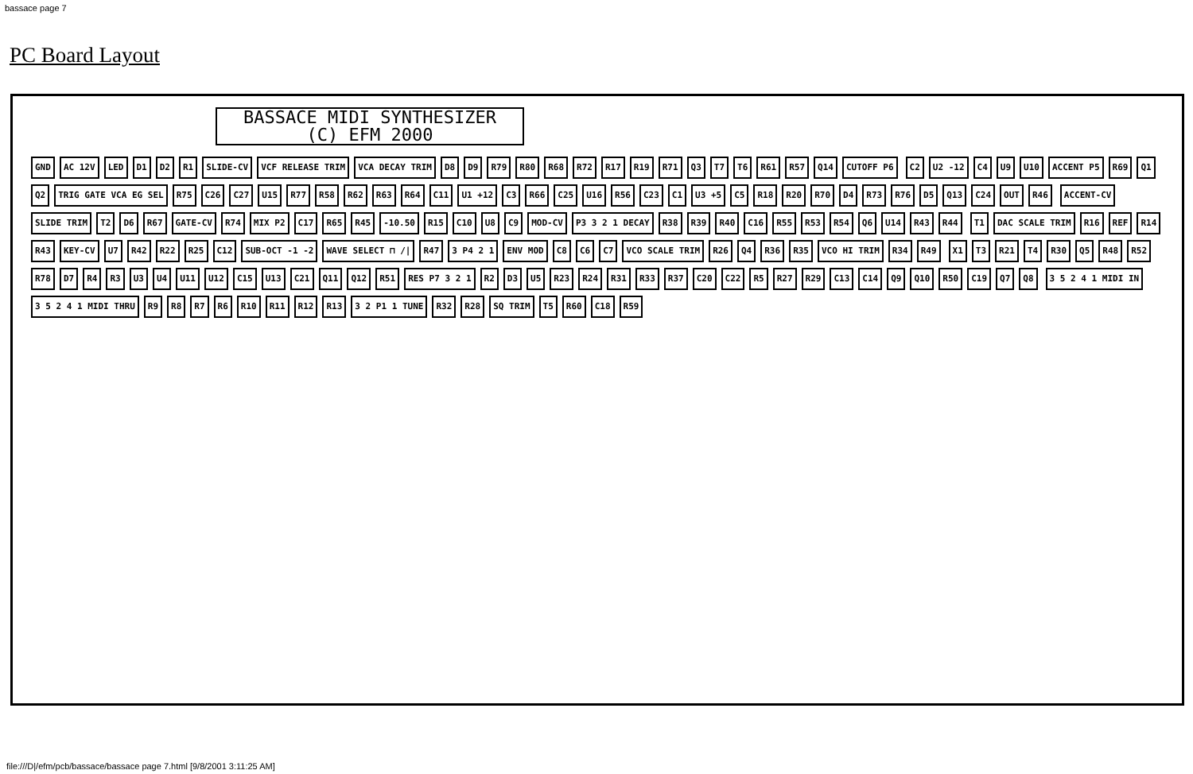bassace page 7
PC Board Layout
BASSACE MIDI SYNTHESIZER
(C) EFM 2000
GND AC 12V LED D1 D2 R1 SLIDE-CV VCF RELEASE TRIM VCA DECAY TRIM D8 D9 R79 R80 R68 R72 R17 R19 R71 Q3 T7 T6 R61 R57 Q14 CUTOFF P6 C2 U2 -12 C4 U9 U10 ACCENT P5 R69 Q1 Q2 TRIG GATE VCA EG SEL R75 C26 C27 U15 R77 R58 R62 R63 R64 C11 U1 +12 C3 R66 C25 U16 R56 C23 C1 U3 +5 C5 R18 R20 R70 D4 R73 R76 D5 Q13 C24 OUT R46 ACCENT-CV SLIDE TRIM T2 D6 R67 GATE-CV R74 MIX P2 C17 R65 R45 -10.50 R15 C10 U8 C9 MOD-CV P3 3 2 1 DECAY R38 R39 R40 C16 R55 R53 R54 Q6 U14 R43 R44 T1 DAC SCALE TRIM R16 REF R14 R43 KEY-CV U7 R42 R22 R25 C12 SUB-OCT -1 -2 WAVE SELECT ⊓ /| R47 3 P4 2 1 ENV MOD C8 C6 C7 VCO SCALE TRIM R26 Q4 R36 R35 VCO HI TRIM R34 R49 X1 T3 R21 T4 R30 Q5 R48 R52 R78 D7 R4 R3 U3 U4 U11 U12 C15 U13 C21 Q11 Q12 R51 RES P7 3 2 1 R2 D3 U5 R23 R24 R31 R33 R37 C20 C22 R5 R27 R29 C13 C14 Q9 Q10 R50 C19 Q7 Q8 3 5 2 4 1 MIDI IN 3 5 2 4 1 MIDI THRU R9 R8 R7 R6 R10 R11 R12 R13 3 2 P1 1 TUNE R32 R28 SQ TRIM T5 R60 C18 R59
file:///D|/efm/pcb/bassace/bassace page 7.html [9/8/2001 3:11:25 AM]